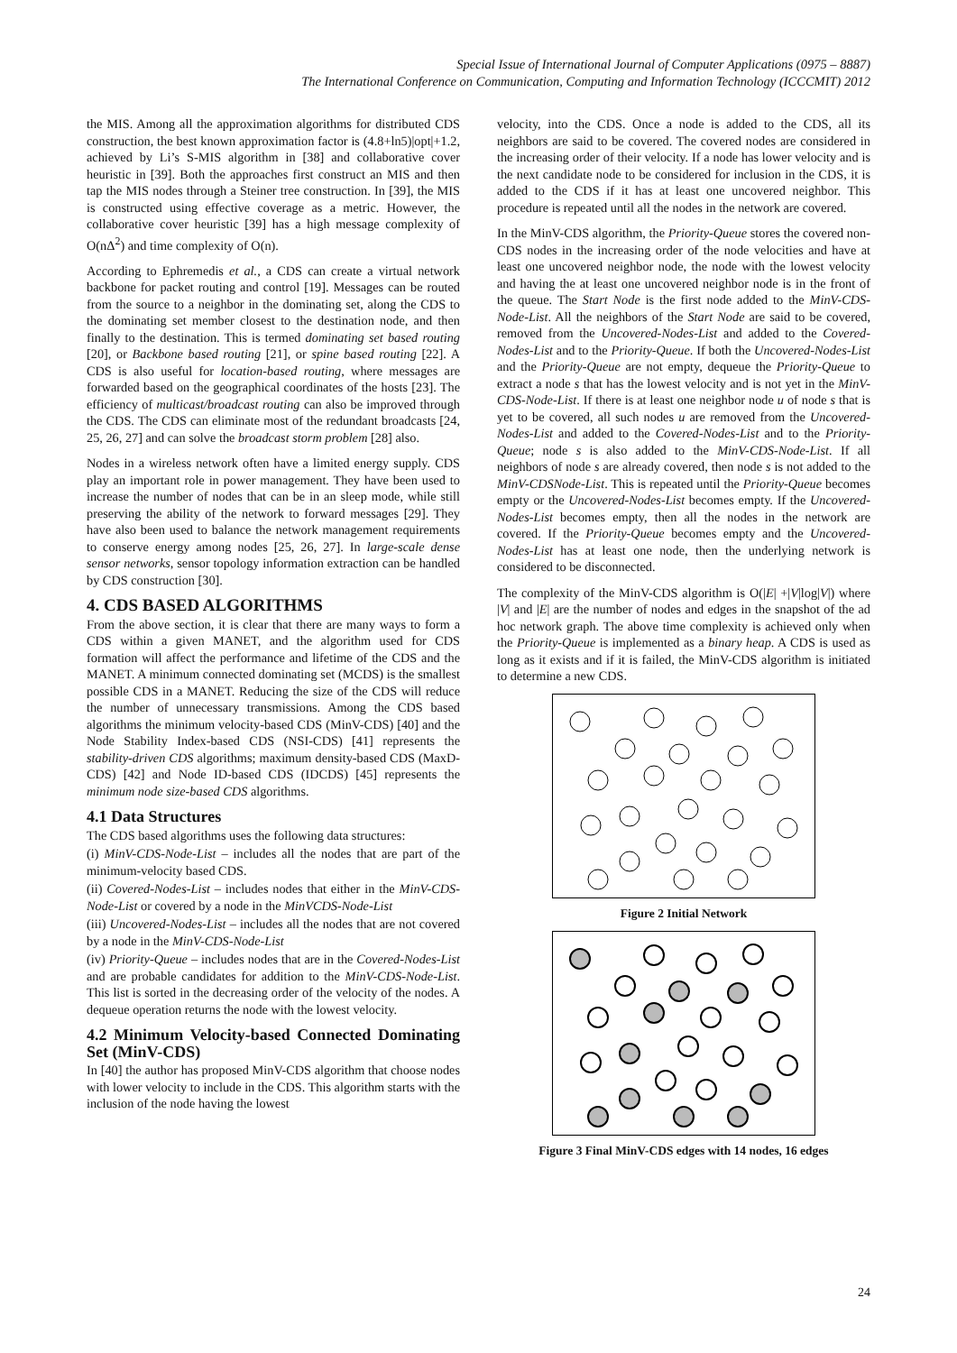Special Issue of International Journal of Computer Applications (0975 – 8887)
The International Conference on Communication, Computing and Information Technology (ICCCMIT) 2012
the MIS. Among all the approximation algorithms for distributed CDS construction, the best known approximation factor is (4.8+ln5)|opt|+1.2, achieved by Li’s S-MIS algorithm in [38] and collaborative cover heuristic in [39]. Both the approaches first construct an MIS and then tap the MIS nodes through a Steiner tree construction. In [39], the MIS is constructed using effective coverage as a metric. However, the collaborative cover heuristic [39] has a high message complexity of O(nΔ<sup>2</sup>) and time complexity of O(n).
According to Ephremedis et al., a CDS can create a virtual network backbone for packet routing and control [19]. Messages can be routed from the source to a neighbor in the dominating set, along the CDS to the dominating set member closest to the destination node, and then finally to the destination. This is termed dominating set based routing [20], or Backbone based routing [21], or spine based routing [22]. A CDS is also useful for location-based routing, where messages are forwarded based on the geographical coordinates of the hosts [23]. The efficiency of multicast/broadcast routing can also be improved through the CDS. The CDS can eliminate most of the redundant broadcasts [24, 25, 26, 27] and can solve the broadcast storm problem [28] also.
Nodes in a wireless network often have a limited energy supply. CDS play an important role in power management. They have been used to increase the number of nodes that can be in an sleep mode, while still preserving the ability of the network to forward messages [29]. They have also been used to balance the network management requirements to conserve energy among nodes [25, 26, 27]. In large-scale dense sensor networks, sensor topology information extraction can be handled by CDS construction [30].
4. CDS BASED ALGORITHMS
From the above section, it is clear that there are many ways to form a CDS within a given MANET, and the algorithm used for CDS formation will affect the performance and lifetime of the CDS and the MANET. A minimum connected dominating set (MCDS) is the smallest possible CDS in a MANET. Reducing the size of the CDS will reduce the number of unnecessary transmissions. Among the CDS based algorithms the minimum velocity-based CDS (MinV-CDS) [40] and the Node Stability Index-based CDS (NSI-CDS) [41] represents the stability-driven CDS algorithms; maximum density-based CDS (MaxD-CDS) [42] and Node ID-based CDS (IDCDS) [45] represents the minimum node size-based CDS algorithms.
4.1 Data Structures
The CDS based algorithms uses the following data structures:
(i) MinV-CDS-Node-List – includes all the nodes that are part of the minimum-velocity based CDS.
(ii) Covered-Nodes-List – includes nodes that either in the MinV-CDS-Node-List or covered by a node in the MinVCDS-Node-List
(iii) Uncovered-Nodes-List – includes all the nodes that are not covered by a node in the MinV-CDS-Node-List
(iv) Priority-Queue – includes nodes that are in the Covered-Nodes-List and are probable candidates for addition to the MinV-CDS-Node-List. This list is sorted in the decreasing order of the velocity of the nodes. A dequeue operation returns the node with the lowest velocity.
4.2 Minimum Velocity-based Connected Dominating Set (MinV-CDS)
In [40] the author has proposed MinV-CDS algorithm that choose nodes with lower velocity to include in the CDS. This algorithm starts with the inclusion of the node having the lowest
velocity, into the CDS. Once a node is added to the CDS, all its neighbors are said to be covered. The covered nodes are considered in the increasing order of their velocity. If a node has lower velocity and is the next candidate node to be considered for inclusion in the CDS, it is added to the CDS if it has at least one uncovered neighbor. This procedure is repeated until all the nodes in the network are covered.
In the MinV-CDS algorithm, the Priority-Queue stores the covered non-CDS nodes in the increasing order of the node velocities and have at least one uncovered neighbor node, the node with the lowest velocity and having the at least one uncovered neighbor node is in the front of the queue. The Start Node is the first node added to the MinV-CDS-Node-List. All the neighbors of the Start Node are said to be covered, removed from the Uncovered-Nodes-List and added to the Covered-Nodes-List and to the Priority-Queue. If both the Uncovered-Nodes-List and the Priority-Queue are not empty, dequeue the Priority-Queue to extract a node s that has the lowest velocity and is not yet in the MinV-CDS-Node-List. If there is at least one neighbor node u of node s that is yet to be covered, all such nodes u are removed from the Uncovered-Nodes-List and added to the Covered-Nodes-List and to the Priority-Queue; node s is also added to the MinV-CDS-Node-List. If all neighbors of node s are already covered, then node s is not added to the MinV-CDSNode-List. This is repeated until the Priority-Queue becomes empty or the Uncovered-Nodes-List becomes empty. If the Uncovered-Nodes-List becomes empty, then all the nodes in the network are covered. If the Priority-Queue becomes empty and the Uncovered-Nodes-List has at least one node, then the underlying network is considered to be disconnected.
The complexity of the MinV-CDS algorithm is O(|E| +|V|log|V|) where |V| and |E| are the number of nodes and edges in the snapshot of the ad hoc network graph. The above time complexity is achieved only when the Priority-Queue is implemented as a binary heap. A CDS is used as long as it exists and if it is failed, the MinV-CDS algorithm is initiated to determine a new CDS.
Figure 2 Initial Network
Figure 3 Final MinV-CDS edges with 14 nodes, 16 edges
24